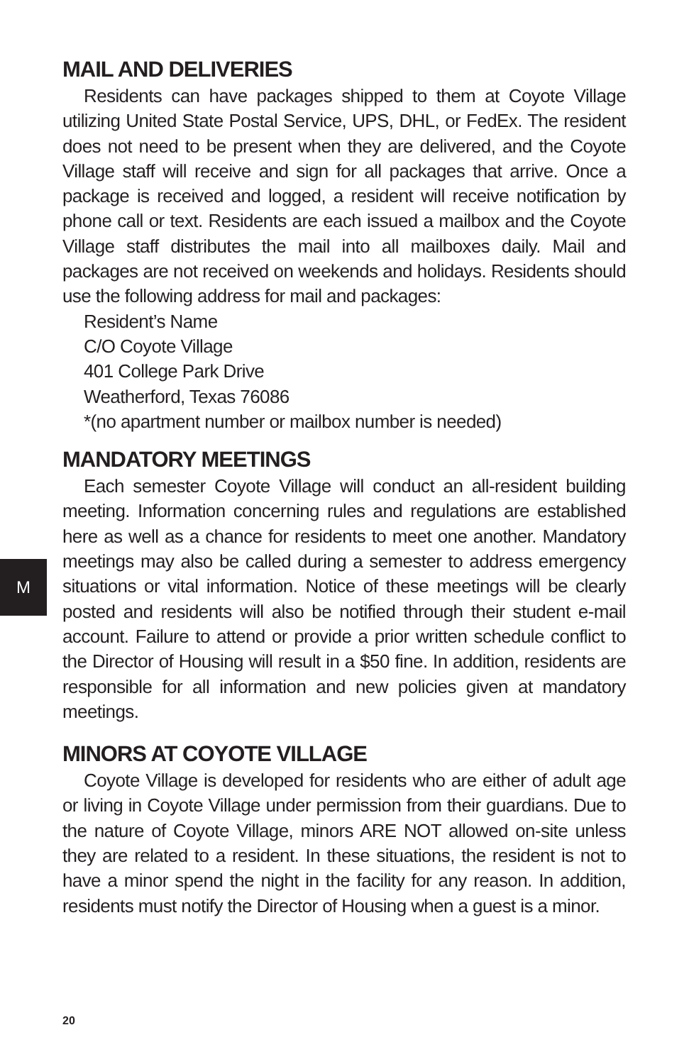MAIL AND DELIVERIES
Residents can have packages shipped to them at Coyote Village utilizing United State Postal Service, UPS, DHL, or FedEx. The resident does not need to be present when they are delivered, and the Coyote Village staff will receive and sign for all packages that arrive. Once a package is received and logged, a resident will receive notification by phone call or text. Residents are each issued a mailbox and the Coyote Village staff distributes the mail into all mailboxes daily. Mail and packages are not received on weekends and holidays. Residents should use the following address for mail and packages:
Resident’s Name
C/O Coyote Village
401 College Park Drive
Weatherford, Texas 76086
*(no apartment number or mailbox number is needed)
MANDATORY MEETINGS
Each semester Coyote Village will conduct an all-resident building meeting. Information concerning rules and regulations are established here as well as a chance for residents to meet one another. Mandatory meetings may also be called during a semester to address emergency situations or vital information. Notice of these meetings will be clearly posted and residents will also be notified through their student e-mail account. Failure to attend or provide a prior written schedule conflict to the Director of Housing will result in a $50 fine. In addition, residents are responsible for all information and new policies given at mandatory meetings.
MINORS AT COYOTE VILLAGE
Coyote Village is developed for residents who are either of adult age or living in Coyote Village under permission from their guardians. Due to the nature of Coyote Village, minors ARE NOT allowed on-site unless they are related to a resident. In these situations, the resident is not to have a minor spend the night in the facility for any reason. In addition, residents must notify the Director of Housing when a guest is a minor.
M
20